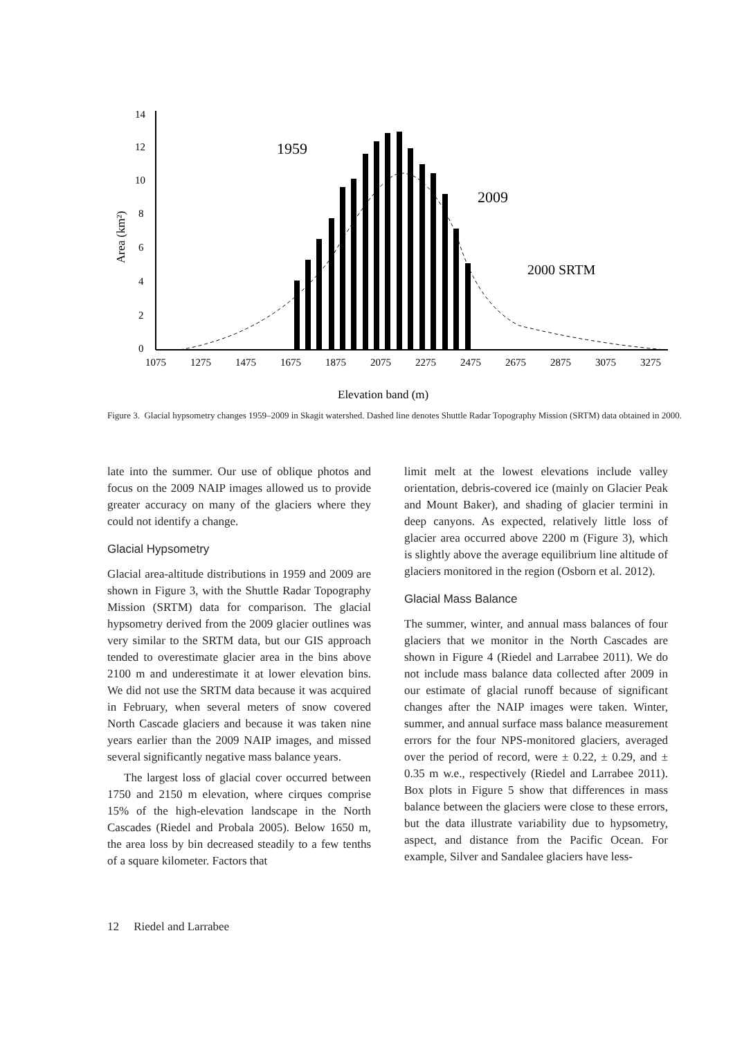14
12
10
8
6
4
2
0
1075
1275
1475
1675
1875
2075
2275
2475
2675
2875
3075
3275
Area (km²)
1959
2009
2000 SRTM
Elevation band (m)
Figure 3. Glacial hypsometry changes 1959–2009 in Skagit watershed. Dashed line denotes Shuttle Radar Topography Mission (SRTM) data obtained in 2000.
late into the summer. Our use of oblique photos and focus on the 2009 NAIP images allowed us to provide greater accuracy on many of the glaciers where they could not identify a change.
Glacial Hypsometry
Glacial area-altitude distributions in 1959 and 2009 are shown in Figure 3, with the Shuttle Radar Topography Mission (SRTM) data for comparison. The glacial hypsometry derived from the 2009 glacier outlines was very similar to the SRTM data, but our GIS approach tended to overestimate glacier area in the bins above 2100 m and underestimate it at lower elevation bins. We did not use the SRTM data because it was acquired in February, when several meters of snow covered North Cascade glaciers and because it was taken nine years earlier than the 2009 NAIP images, and missed several significantly negative mass balance years.
The largest loss of glacial cover occurred between 1750 and 2150 m elevation, where cirques comprise 15% of the high-elevation landscape in the North Cascades (Riedel and Probala 2005). Below 1650 m, the area loss by bin decreased steadily to a few tenths of a square kilometer. Factors that
limit melt at the lowest elevations include valley orientation, debris-covered ice (mainly on Glacier Peak and Mount Baker), and shading of glacier termini in deep canyons. As expected, relatively little loss of glacier area occurred above 2200 m (Figure 3), which is slightly above the average equilibrium line altitude of glaciers monitored in the region (Osborn et al. 2012).
Glacial Mass Balance
The summer, winter, and annual mass balances of four glaciers that we monitor in the North Cascades are shown in Figure 4 (Riedel and Larrabee 2011). We do not include mass balance data collected after 2009 in our estimate of glacial runoff because of significant changes after the NAIP images were taken. Winter, summer, and annual surface mass balance measurement errors for the four NPS-monitored glaciers, averaged over the period of record, were ± 0.22, ± 0.29, and ± 0.35 m w.e., respectively (Riedel and Larrabee 2011). Box plots in Figure 5 show that differences in mass balance between the glaciers were close to these errors, but the data illustrate variability due to hypsometry, aspect, and distance from the Pacific Ocean. For example, Silver and Sandalee glaciers have less-
12 Riedel and Larrabee